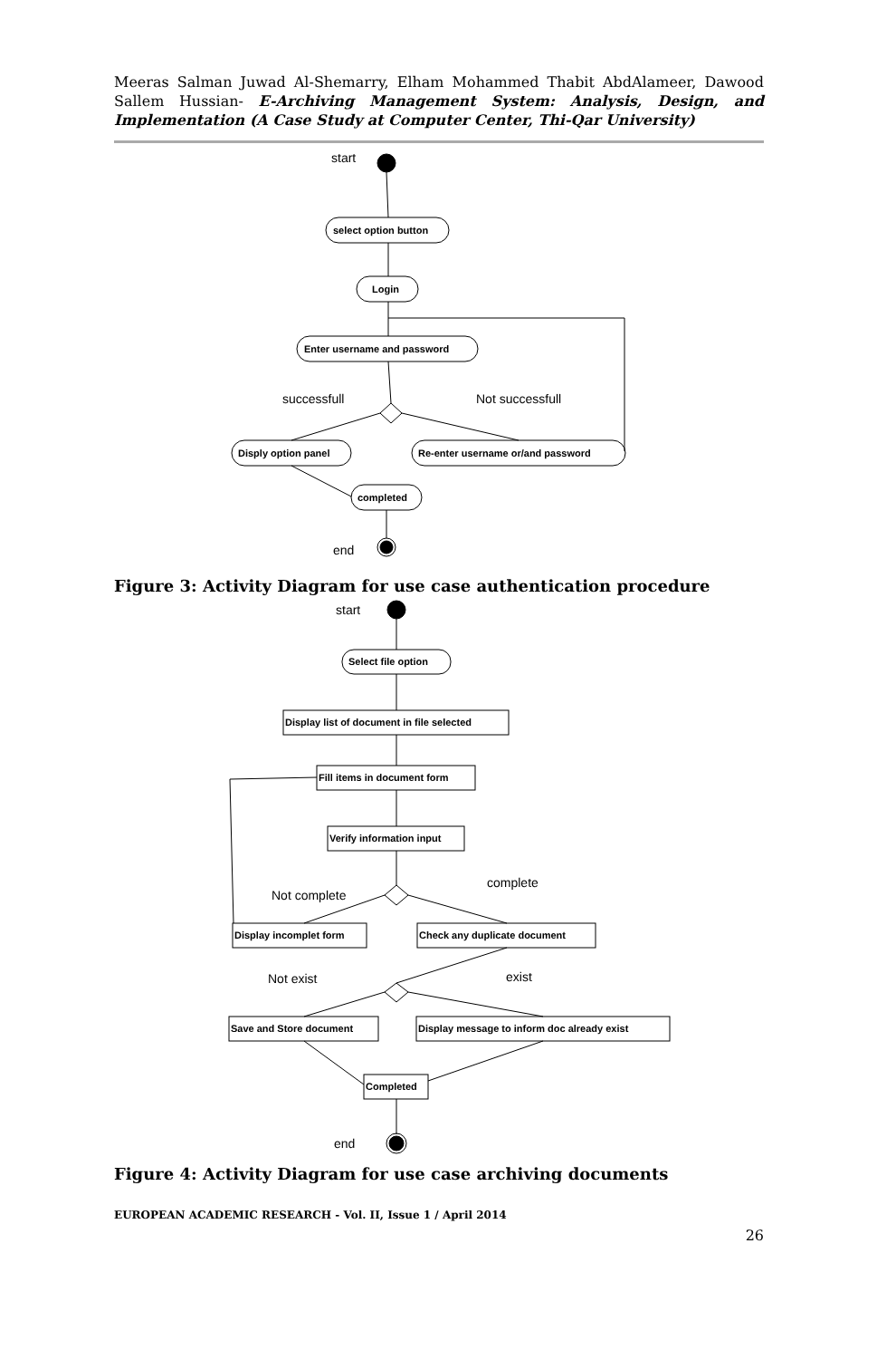Meeras Salman Juwad Al-Shemarry, Elham Mohammed Thabit AbdAlameer, Dawood Sallem Hussian- E-Archiving Management System: Analysis, Design, and Implementation (A Case Study at Computer Center, Thi-Qar University)
start
select option button
Login
Enter username and password
successfull
Not successfull
Disply option panel
Re-enter username or/and password
completed
end
Figure 3: Activity Diagram for use case authentication procedure
start
Select file option
Display list of document in file selected
Fill items in document form
Verify information input
Not complete
complete
Display incomplet form
Check any duplicate document
Not exist
exist
Save and Store document
Display message to inform doc already exist
Completed
end
Figure 4: Activity Diagram for use case archiving documents
EUROPEAN ACADEMIC RESEARCH - Vol. II, Issue 1 / April 2014
26